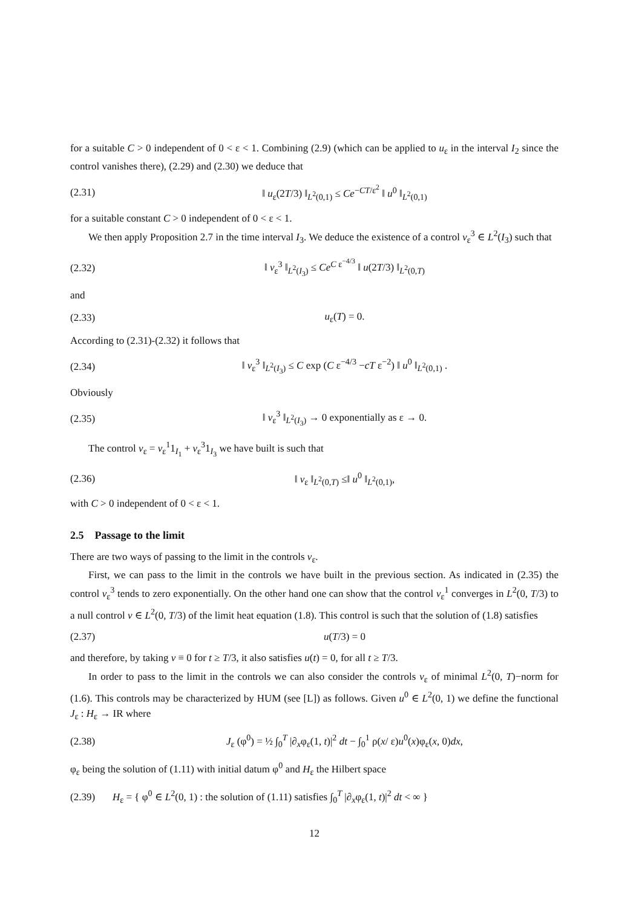for a suitable C > 0 independent of 0 < ε < 1. Combining (2.9) (which can be applied to u<sub>ε</sub> in the interval I<sub>2</sub> since the control vanishes there), (2.29) and (2.30) we deduce that
(2.31) ‖ u<sub>ε</sub>(2T/3) ‖<sub>L<sup>2</sup>(0,1)</sub> ≤ Ce<sup>−CT/ε<sup>2</sup></sup> ‖ u<sup>0</sup> ‖<sub>L<sup>2</sup>(0,1)</sub>
for a suitable constant C > 0 independent of 0 < ε < 1.
We then apply Proposition 2.7 in the time interval I<sub>3</sub>. We deduce the existence of a control v<sub>ε</sub><sup>3</sup> ∈ L<sup>2</sup>(I<sub>3</sub>) such that
(2.32) ‖ v<sub>ε</sub><sup>3</sup> ‖<sub>L<sup>2</sup>(I<sub>3</sub>)</sub> ≤ Ce<sup>C ε<sup>−4/3</sup></sup> ‖ u(2T/3) ‖<sub>L<sup>2</sup>(0,T)</sub>
and
(2.33) u<sub>ε</sub>(T) = 0.
According to (2.31)-(2.32) it follows that
(2.34) ‖ v<sub>ε</sub><sup>3</sup> ‖<sub>L<sup>2</sup>(I<sub>3</sub>)</sub> ≤ C exp (C ε<sup>−4/3</sup> −cT ε<sup>−2</sup>) ‖ u<sup>0</sup> ‖<sub>L<sup>2</sup>(0,1)</sub> .
Obviously
(2.35) ‖ v<sub>ε</sub><sup>3</sup> ‖<sub>L<sup>2</sup>(I<sub>3</sub>)</sub> → 0 exponentially as ε → 0.
The control v<sub>ε</sub> = v<sub>ε</sub><sup>1</sup>1<sub>I<sub>1</sub></sub> + v<sub>ε</sub><sup>3</sup>1<sub>I<sub>3</sub></sub> we have built is such that
(2.36) ‖ v<sub>ε</sub> ‖<sub>L<sup>2</sup>(0,T)</sub> ≤‖ u<sup>0</sup> ‖<sub>L<sup>2</sup>(0,1)</sub>,
with C > 0 independent of 0 < ε < 1.
2.5 Passage to the limit
There are two ways of passing to the limit in the controls v<sub>ε</sub>.
First, we can pass to the limit in the controls we have built in the previous section. As indicated in (2.35) the control v<sub>ε</sub><sup>3</sup> tends to zero exponentially. On the other hand one can show that the control v<sub>ε</sub><sup>1</sup> converges in L<sup>2</sup>(0, T/3) to a null control v ∈ L<sup>2</sup>(0, T/3) of the limit heat equation (1.8). This control is such that the solution of (1.8) satisfies
(2.37) u(T/3) = 0
and therefore, by taking v ≡ 0 for t ≥ T/3, it also satisfies u(t) = 0, for all t ≥ T/3.
In order to pass to the limit in the controls we can also consider the controls v<sub>ε</sub> of minimal L<sup>2</sup>(0, T)−norm for (1.6). This controls may be characterized by HUM (see [L]) as follows. Given u<sup>0</sup> ∈ L<sup>2</sup>(0, 1) we define the functional J<sub>ε</sub> : H<sub>ε</sub> → IR where
(2.38) J<sub>ε</sub> (φ<sup>0</sup>) = ½ ∫<sub>0</sub><sup>T</sup> |∂<sub>x</sub>φ<sub>ε</sub>(1, t)|<sup>2</sup> dt − ∫<sub>0</sub><sup>1</sup> ρ(x/ ε)u<sup>0</sup>(x)φ<sub>ε</sub>(x, 0)dx,
φ<sub>ε</sub> being the solution of (1.11) with initial datum φ<sup>0</sup> and H<sub>ε</sub> the Hilbert space
(2.39) H<sub>ε</sub> = { φ<sup>0</sup> ∈ L<sup>2</sup>(0, 1) : the solution of (1.11) satisfies ∫<sub>0</sub><sup>T</sup> |∂<sub>x</sub>φ<sub>ε</sub>(1, t)|<sup>2</sup> dt < ∞ }
12